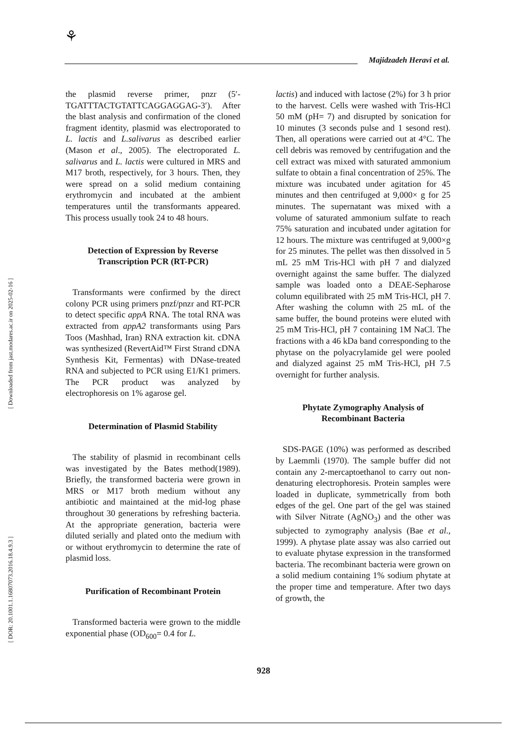⚘
Majidzadeh Heravi et al.
[ Downloaded from jast.modares.ac.ir on 2025-02-16 ]
[ DOR: 20.1001.1.16807073.2016.18.4.9.3 ]
the plasmid reverse primer, pnzr (5′-TGATTTACTGTATTCAGGAGGAG-3′). After the blast analysis and confirmation of the cloned fragment identity, plasmid was electroporated to L. lactis and L.salivarus as described earlier (Mason et al., 2005). The electroporated L. salivarus and L. lactis were cultured in MRS and M17 broth, respectively, for 3 hours. Then, they were spread on a solid medium containing erythromycin and incubated at the ambient temperatures until the transformants appeared. This process usually took 24 to 48 hours.
Detection of Expression by Reverse Transcription PCR (RT-PCR)
Transformants were confirmed by the direct colony PCR using primers pnzf/pnzr and RT-PCR to detect specific appA RNA. The total RNA was extracted from appA2 transformants using Pars Toos (Mashhad, Iran) RNA extraction kit. cDNA was synthesized (RevertAid™ First Strand cDNA Synthesis Kit, Fermentas) with DNase-treated RNA and subjected to PCR using E1/K1 primers. The PCR product was analyzed by electrophoresis on 1% agarose gel.
Determination of Plasmid Stability
The stability of plasmid in recombinant cells was investigated by the Bates method(1989). Briefly, the transformed bacteria were grown in MRS or M17 broth medium without any antibiotic and maintained at the mid-log phase throughout 30 generations by refreshing bacteria. At the appropriate generation, bacteria were diluted serially and plated onto the medium with or without erythromycin to determine the rate of plasmid loss.
Purification of Recombinant Protein
Transformed bacteria were grown to the middle exponential phase (OD<sub>600</sub>= 0.4 for L.
lactis) and induced with lactose (2%) for 3 h prior to the harvest. Cells were washed with Tris-HCl 50 mM (pH= 7) and disrupted by sonication for 10 minutes (3 seconds pulse and 1 sesond rest). Then, all operations were carried out at 4°C. The cell debris was removed by centrifugation and the cell extract was mixed with saturated ammonium sulfate to obtain a final concentration of 25%. The mixture was incubated under agitation for 45 minutes and then centrifuged at 9,000× g for 25 minutes. The supernatant was mixed with a volume of saturated ammonium sulfate to reach 75% saturation and incubated under agitation for 12 hours. The mixture was centrifuged at 9,000×g for 25 minutes. The pellet was then dissolved in 5 mL 25 mM Tris-HCl with pH 7 and dialyzed overnight against the same buffer. The dialyzed sample was loaded onto a DEAE-Sepharose column equilibrated with 25 mM Tris-HCl, pH 7. After washing the column with 25 mL of the same buffer, the bound proteins were eluted with 25 mM Tris-HCl, pH 7 containing 1M NaCl. The fractions with a 46 kDa band corresponding to the phytase on the polyacrylamide gel were pooled and dialyzed against 25 mM Tris-HCl, pH 7.5 overnight for further analysis.
Phytate Zymography Analysis of Recombinant Bacteria
SDS-PAGE (10%) was performed as described by Laemmli (1970). The sample buffer did not contain any 2-mercaptoethanol to carry out non-denaturing electrophoresis. Protein samples were loaded in duplicate, symmetrically from both edges of the gel. One part of the gel was stained with Silver Nitrate (AgNO<sub>3</sub>) and the other was subjected to zymography analysis (Bae et al., 1999). A phytase plate assay was also carried out to evaluate phytase expression in the transformed bacteria. The recombinant bacteria were grown on a solid medium containing 1% sodium phytate at the proper time and temperature. After two days of growth, the
928